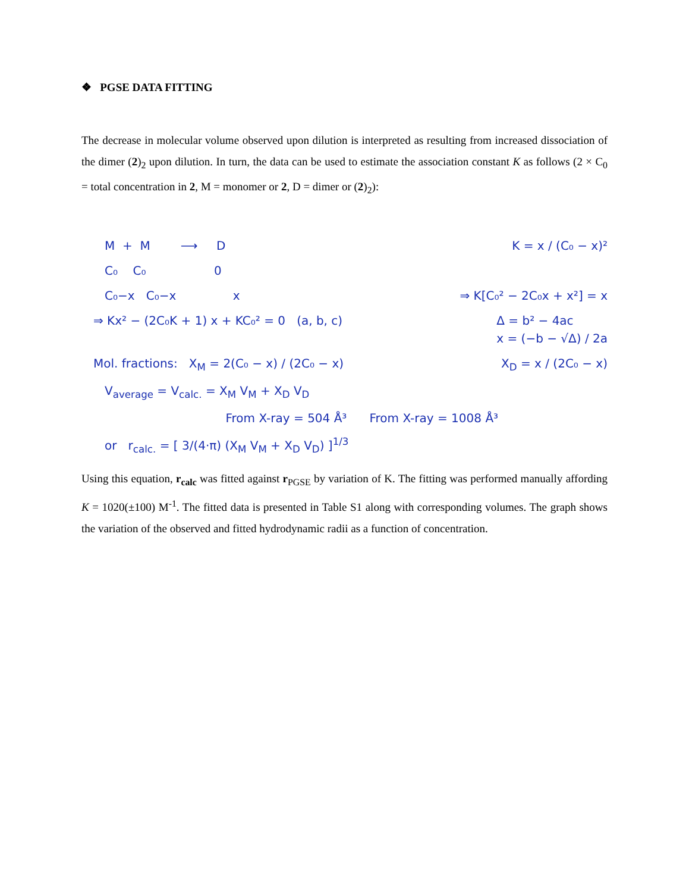❖ PGSE DATA FITTING
The decrease in molecular volume observed upon dilution is interpreted as resulting from increased dissociation of the dimer (2)<sub>2</sub> upon dilution. In turn, the data can be used to estimate the association constant K as follows (2 × C<sub>0</sub> = total concentration in 2, M = monomer or 2, D = dimer or (2)<sub>2</sub>):
M + M ⟶ D
K = x / (C₀ − x)²
C₀ C₀ 0
C₀−x C₀−x x
⇒ K[C₀² − 2C₀x + x²] = x
⇒ Kx² − (2C₀K + 1) x + KC₀² = 0 (a, b, c)
Δ = b² − 4ac
x = (−b − √Δ) / 2a
Mol. fractions: X<sub>M</sub> = 2(C₀ − x) / (2C₀ − x)
X<sub>D</sub> = x / (2C₀ − x)
V<sub>average</sub> = V<sub>calc.</sub> = X<sub>M</sub> V<sub>M</sub> + X<sub>D</sub> V<sub>D</sub>
From X-ray = 504 Å³ From X-ray = 1008 Å³
or r<sub>calc.</sub> = [ 3/(4·π) (X<sub>M</sub> V<sub>M</sub> + X<sub>D</sub> V<sub>D</sub>) ]<sup>1/3</sup>
Using this equation, r<sub>calc</sub> was fitted against r<sub>PGSE</sub> by variation of K. The fitting was performed manually affording K = 1020(±100) M<sup>-1</sup>. The fitted data is presented in Table S1 along with corresponding volumes. The graph shows the variation of the observed and fitted hydrodynamic radii as a function of concentration.